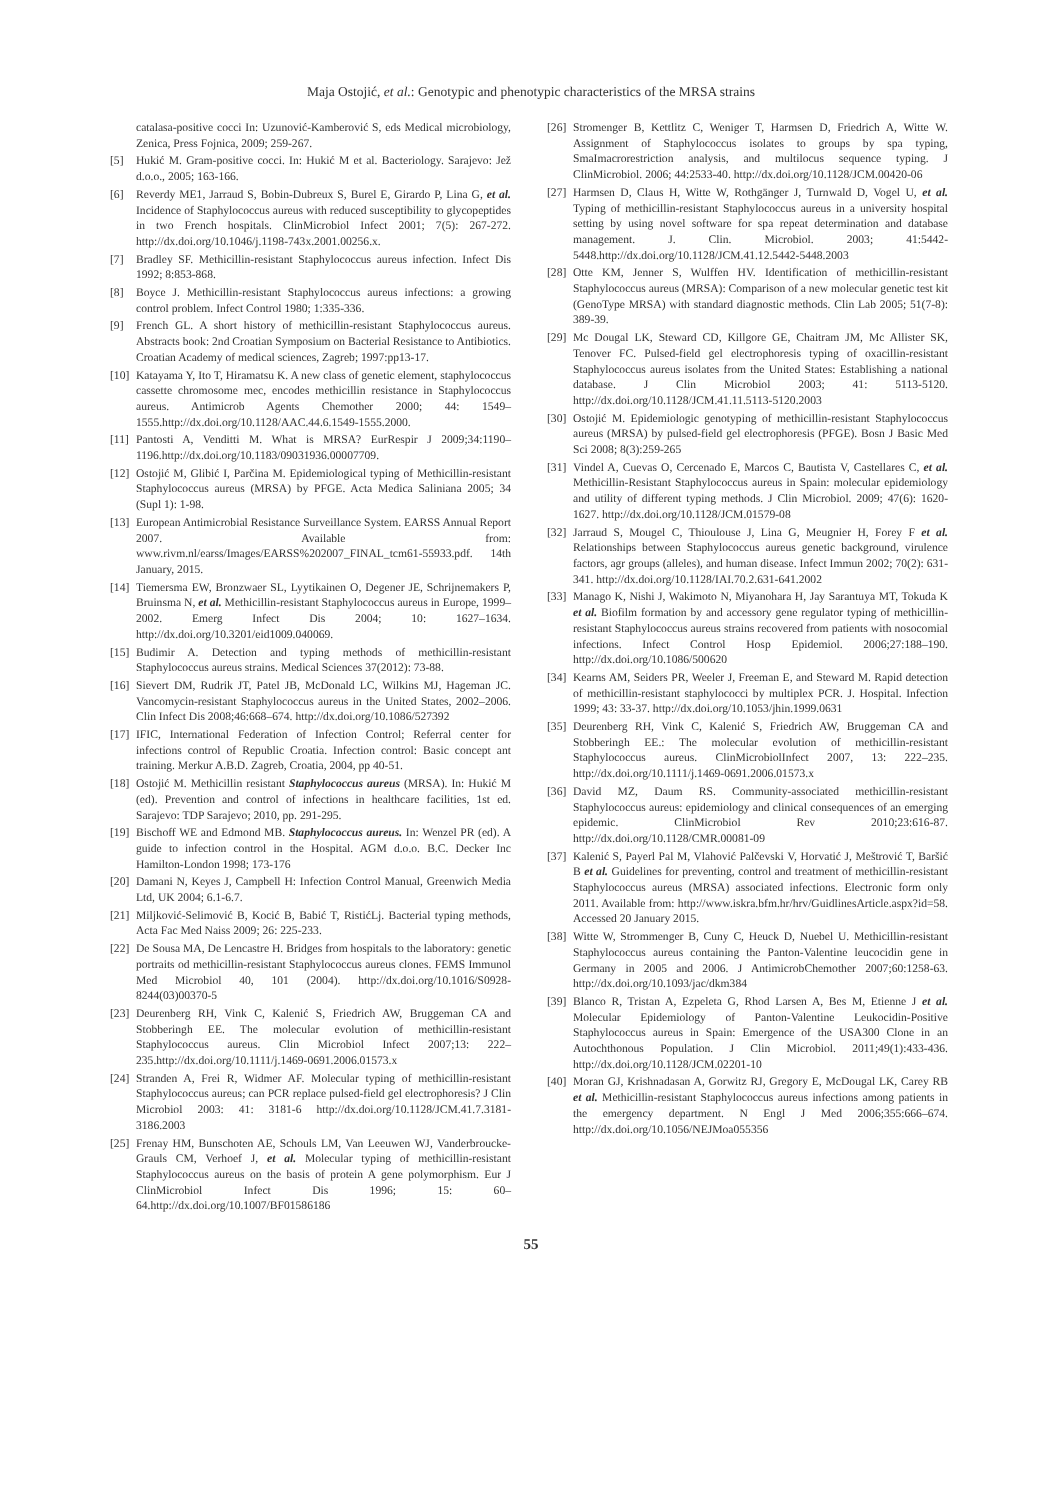Maja Ostojić, et al.: Genotypic and phenotypic characteristics of the MRSA strains
catalasa-positive cocci In: Uzunović-Kamberović S, eds Medical microbiology, Zenica, Press Fojnica, 2009; 259-267.
[5] Hukić M. Gram-positive cocci. In: Hukić M et al. Bacteriology. Sarajevo: Jež d.o.o., 2005; 163-166.
[6] Reverdy ME1, Jarraud S, Bobin-Dubreux S, Burel E, Girardo P, Lina G, et al. Incidence of Staphylococcus aureus with reduced susceptibility to glycopeptides in two French hospitals. ClinMicrobiol Infect 2001; 7(5): 267-272. http://dx.doi.org/10.1046/j.1198-743x.2001.00256.x.
[7] Bradley SF. Methicillin-resistant Staphylococcus aureus infection. Infect Dis 1992; 8:853-868.
[8] Boyce J. Methicillin-resistant Staphylococcus aureus infections: a growing control problem. Infect Control 1980; 1:335-336.
[9] French GL. A short history of methicillin-resistant Staphylococcus aureus. Abstracts book: 2nd Croatian Symposium on Bacterial Resistance to Antibiotics. Croatian Academy of medical sciences, Zagreb; 1997:pp13-17.
[10] Katayama Y, Ito T, Hiramatsu K. A new class of genetic element, staphylococcus cassette chromosome mec, encodes methicillin resistance in Staphylococcus aureus. Antimicrob Agents Chemother 2000; 44: 1549–1555.http://dx.doi.org/10.1128/AAC.44.6.1549-1555.2000.
[11] Pantosti A, Venditti M. What is MRSA? EurRespir J 2009;34:1190–1196.http://dx.doi.org/10.1183/09031936.00007709.
[12] Ostojić M, Glibić I, Parčina M. Epidemiological typing of Methicillin-resistant Staphylococcus aureus (MRSA) by PFGE. Acta Medica Saliniana 2005; 34 (Supl 1): 1-98.
[13] European Antimicrobial Resistance Surveillance System. EARSS Annual Report 2007. Available from: www.rivm.nl/earss/Images/EARSS%202007_FINAL_tcm61-55933.pdf. 14th January, 2015.
[14] Tiemersma EW, Bronzwaer SL, Lyytikainen O, Degener JE, Schrijnemakers P, Bruinsma N, et al. Methicillin-resistant Staphylococcus aureus in Europe, 1999–2002. Emerg Infect Dis 2004; 10: 1627–1634. http://dx.doi.org/10.3201/eid1009.040069.
[15] Budimir A. Detection and typing methods of methicillin-resistant Staphylococcus aureus strains. Medical Sciences 37(2012): 73-88.
[16] Sievert DM, Rudrik JT, Patel JB, McDonald LC, Wilkins MJ, Hageman JC. Vancomycin-resistant Staphylococcus aureus in the United States, 2002–2006. Clin Infect Dis 2008;46:668–674. http://dx.doi.org/10.1086/527392
[17] IFIC, International Federation of Infection Control; Referral center for infections control of Republic Croatia. Infection control: Basic concept ant training. Merkur A.B.D. Zagreb, Croatia, 2004, pp 40-51.
[18] Ostojić M. Methicillin resistant Staphylococcus aureus (MRSA). In: Hukić M (ed). Prevention and control of infections in healthcare facilities, 1st ed. Sarajevo: TDP Sarajevo; 2010, pp. 291-295.
[19] Bischoff WE and Edmond MB. Staphylococcus aureus. In: Wenzel PR (ed). A guide to infection control in the Hospital. AGM d.o.o. B.C. Decker Inc Hamilton-London 1998; 173-176
[20] Damani N, Keyes J, Campbell H: Infection Control Manual, Greenwich Media Ltd, UK 2004; 6.1-6.7.
[21] Miljković-Selimović B, Kocić B, Babić T, RistićLj. Bacterial typing methods, Acta Fac Med Naiss 2009; 26: 225-233.
[22] De Sousa MA, De Lencastre H. Bridges from hospitals to the laboratory: genetic portraits od methicillin-resistant Staphylococcus aureus clones. FEMS Immunol Med Microbiol 40, 101 (2004). http://dx.doi.org/10.1016/S0928-8244(03)00370-5
[23] Deurenberg RH, Vink C, Kalenić S, Friedrich AW, Bruggeman CA and Stobberingh EE. The molecular evolution of methicillin-resistant Staphylococcus aureus. Clin Microbiol Infect 2007;13: 222–235.http://dx.doi.org/10.1111/j.1469-0691.2006.01573.x
[24] Stranden A, Frei R, Widmer AF. Molecular typing of methicillin-resistant Staphylococcus aureus; can PCR replace pulsed-field gel electrophoresis? J Clin Microbiol 2003: 41: 3181-6 http://dx.doi.org/10.1128/JCM.41.7.3181-3186.2003
[25] Frenay HM, Bunschoten AE, Schouls LM, Van Leeuwen WJ, Vanderbroucke-Grauls CM, Verhoef J, et al. Molecular typing of methicillin-resistant Staphylococcus aureus on the basis of protein A gene polymorphism. Eur J ClinMicrobiol Infect Dis 1996; 15: 60–64.http://dx.doi.org/10.1007/BF01586186
[26] Stromenger B, Kettlitz C, Weniger T, Harmsen D, Friedrich A, Witte W. Assignment of Staphylococcus isolates to groups by spa typing, SmaImacrorestriction analysis, and multilocus sequence typing. J ClinMicrobiol. 2006; 44:2533-40. http://dx.doi.org/10.1128/JCM.00420-06
[27] Harmsen D, Claus H, Witte W, Rothgänger J, Turnwald D, Vogel U, et al. Typing of methicillin-resistant Staphylococcus aureus in a university hospital setting by using novel software for spa repeat determination and database management. J. Clin. Microbiol. 2003; 41:5442-5448.http://dx.doi.org/10.1128/JCM.41.12.5442-5448.2003
[28] Otte KM, Jenner S, Wulffen HV. Identification of methicillin-resistant Staphylococcus aureus (MRSA): Comparison of a new molecular genetic test kit (GenoType MRSA) with standard diagnostic methods. Clin Lab 2005; 51(7-8): 389-39.
[29] Mc Dougal LK, Steward CD, Killgore GE, Chaitram JM, Mc Allister SK, Tenover FC. Pulsed-field gel electrophoresis typing of oxacillin-resistant Staphylococcus aureus isolates from the United States: Establishing a national database. J Clin Microbiol 2003; 41: 5113-5120. http://dx.doi.org/10.1128/JCM.41.11.5113-5120.2003
[30] Ostojić M. Epidemiologic genotyping of methicillin-resistant Staphylococcus aureus (MRSA) by pulsed-field gel electrophoresis (PFGE). Bosn J Basic Med Sci 2008; 8(3):259-265
[31] Vindel A, Cuevas O, Cercenado E, Marcos C, Bautista V, Castellares C, et al. Methicillin-Resistant Staphylococcus aureus in Spain: molecular epidemiology and utility of different typing methods. J Clin Microbiol. 2009; 47(6): 1620-1627. http://dx.doi.org/10.1128/JCM.01579-08
[32] Jarraud S, Mougel C, Thioulouse J, Lina G, Meugnier H, Forey F et al. Relationships between Staphylococcus aureus genetic background, virulence factors, agr groups (alleles), and human disease. Infect Immun 2002; 70(2): 631-341. http://dx.doi.org/10.1128/IAI.70.2.631-641.2002
[33] Manago K, Nishi J, Wakimoto N, Miyanohara H, Jay Sarantuya MT, Tokuda K et al. Biofilm formation by and accessory gene regulator typing of methicillin-resistant Staphylococcus aureus strains recovered from patients with nosocomial infections. Infect Control Hosp Epidemiol. 2006;27:188–190. http://dx.doi.org/10.1086/500620
[34] Kearns AM, Seiders PR, Weeler J, Freeman E, and Steward M. Rapid detection of methicillin-resistant staphylococci by multiplex PCR. J. Hospital. Infection 1999; 43: 33-37. http://dx.doi.org/10.1053/jhin.1999.0631
[35] Deurenberg RH, Vink C, Kalenić S, Friedrich AW, Bruggeman CA and Stobberingh EE.: The molecular evolution of methicillin-resistant Staphylococcus aureus. ClinMicrobiolInfect 2007, 13: 222–235. http://dx.doi.org/10.1111/j.1469-0691.2006.01573.x
[36] David MZ, Daum RS. Community-associated methicillin-resistant Staphylococcus aureus: epidemiology and clinical consequences of an emerging epidemic. ClinMicrobiol Rev 2010;23:616-87. http://dx.doi.org/10.1128/CMR.00081-09
[37] Kalenić S, Payerl Pal M, Vlahović Palčevski V, Horvatić J, Meštrović T, Baršić B et al. Guidelines for preventing, control and treatment of methicillin-resistant Staphylococcus aureus (MRSA) associated infections. Electronic form only 2011. Available from: http://www.iskra.bfm.hr/hrv/GuidlinesArticle.aspx?id=58. Accessed 20 January 2015.
[38] Witte W, Strommenger B, Cuny C, Heuck D, Nuebel U. Methicillin-resistant Staphylococcus aureus containing the Panton-Valentine leucocidin gene in Germany in 2005 and 2006. J AntimicrobChemother 2007;60:1258-63. http://dx.doi.org/10.1093/jac/dkm384
[39] Blanco R, Tristan A, Ezpeleta G, Rhod Larsen A, Bes M, Etienne J et al. Molecular Epidemiology of Panton-Valentine Leukocidin-Positive Staphylococcus aureus in Spain: Emergence of the USA300 Clone in an Autochthonous Population. J Clin Microbiol. 2011;49(1):433-436. http://dx.doi.org/10.1128/JCM.02201-10
[40] Moran GJ, Krishnadasan A, Gorwitz RJ, Gregory E, McDougal LK, Carey RB et al. Methicillin-resistant Staphylococcus aureus infections among patients in the emergency department. N Engl J Med 2006;355:666–674. http://dx.doi.org/10.1056/NEJMoa055356
55